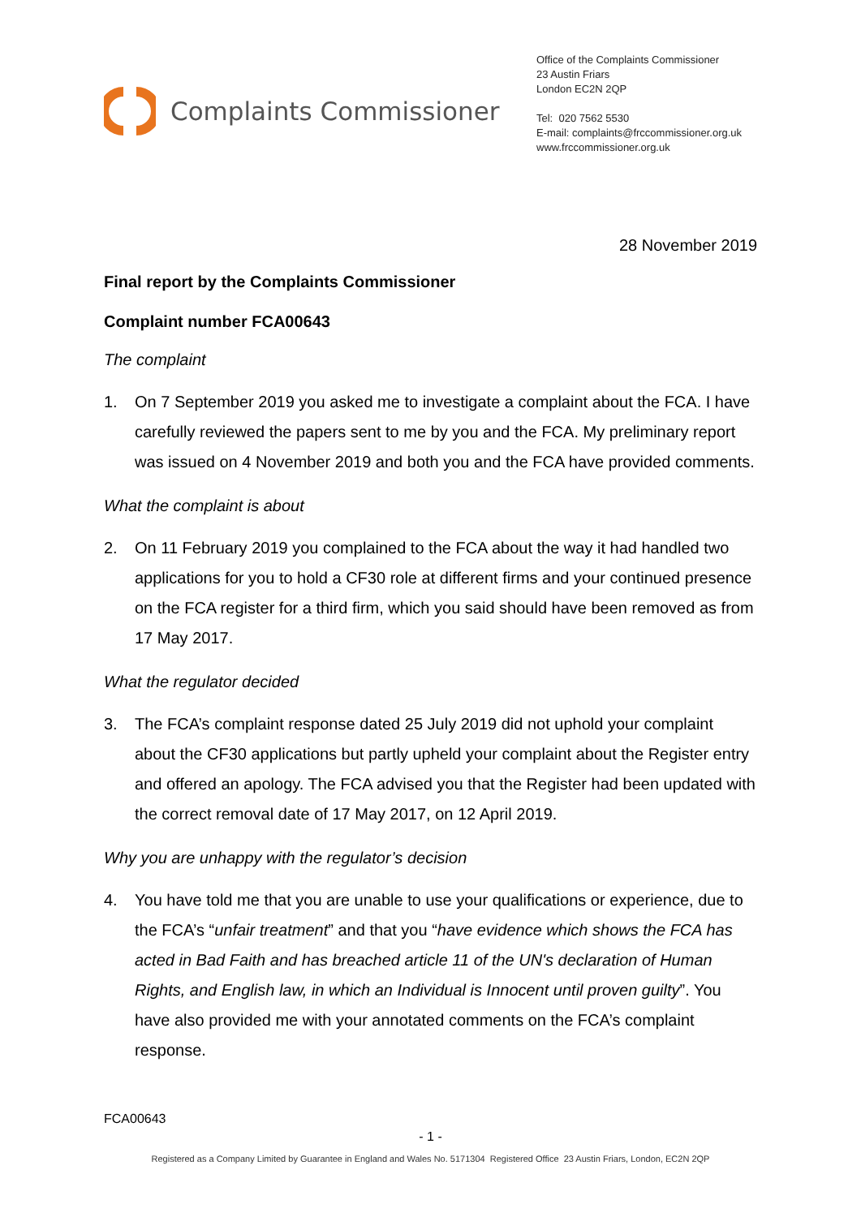Complaints Commissioner
Office of the Complaints Commissioner
23 Austin Friars
London EC2N 2QP
Tel: 020 7562 5530
E-mail: complaints@frccommissioner.org.uk
www.frccommissioner.org.uk
28 November 2019
Final report by the Complaints Commissioner
Complaint number FCA00643
The complaint
1. On 7 September 2019 you asked me to investigate a complaint about the FCA. I have carefully reviewed the papers sent to me by you and the FCA. My preliminary report was issued on 4 November 2019 and both you and the FCA have provided comments.
What the complaint is about
2. On 11 February 2019 you complained to the FCA about the way it had handled two applications for you to hold a CF30 role at different firms and your continued presence on the FCA register for a third firm, which you said should have been removed as from 17 May 2017.
What the regulator decided
3. The FCA’s complaint response dated 25 July 2019 did not uphold your complaint about the CF30 applications but partly upheld your complaint about the Register entry and offered an apology. The FCA advised you that the Register had been updated with the correct removal date of 17 May 2017, on 12 April 2019.
Why you are unhappy with the regulator’s decision
4. You have told me that you are unable to use your qualifications or experience, due to the FCA’s “unfair treatment” and that you “have evidence which shows the FCA has acted in Bad Faith and has breached article 11 of the UN's declaration of Human Rights, and English law, in which an Individual is Innocent until proven guilty”. You have also provided me with your annotated comments on the FCA’s complaint response.
FCA00643
- 1 -
Registered as a Company Limited by Guarantee in England and Wales No. 5171304 Registered Office 23 Austin Friars, London, EC2N 2QP